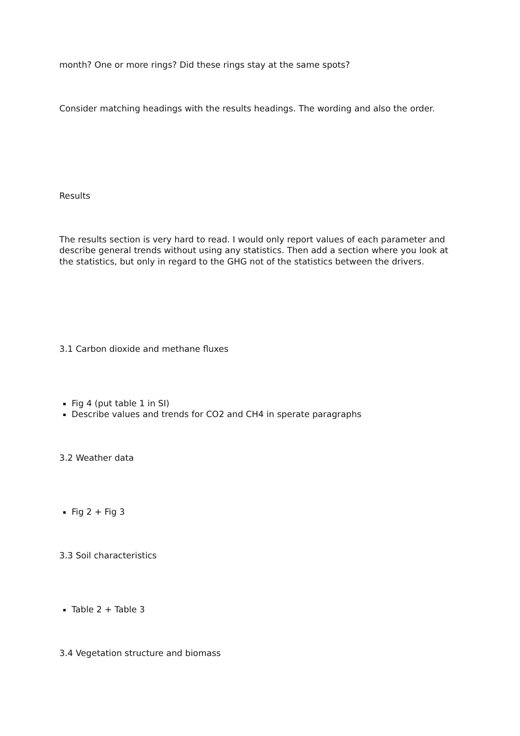month? One or more rings? Did these rings stay at the same spots?
Consider matching headings with the results headings. The wording and also the order.
Results
The results section is very hard to read. I would only report values of each parameter and describe general trends without using any statistics. Then add a section where you look at the statistics, but only in regard to the GHG not of the statistics between the drivers.
3.1 Carbon dioxide and methane fluxes
Fig 4 (put table 1 in SI)
Describe values and trends for CO2 and CH4 in sperate paragraphs
3.2 Weather data
Fig 2 + Fig 3
3.3 Soil characteristics
Table 2 + Table 3
3.4 Vegetation structure and biomass